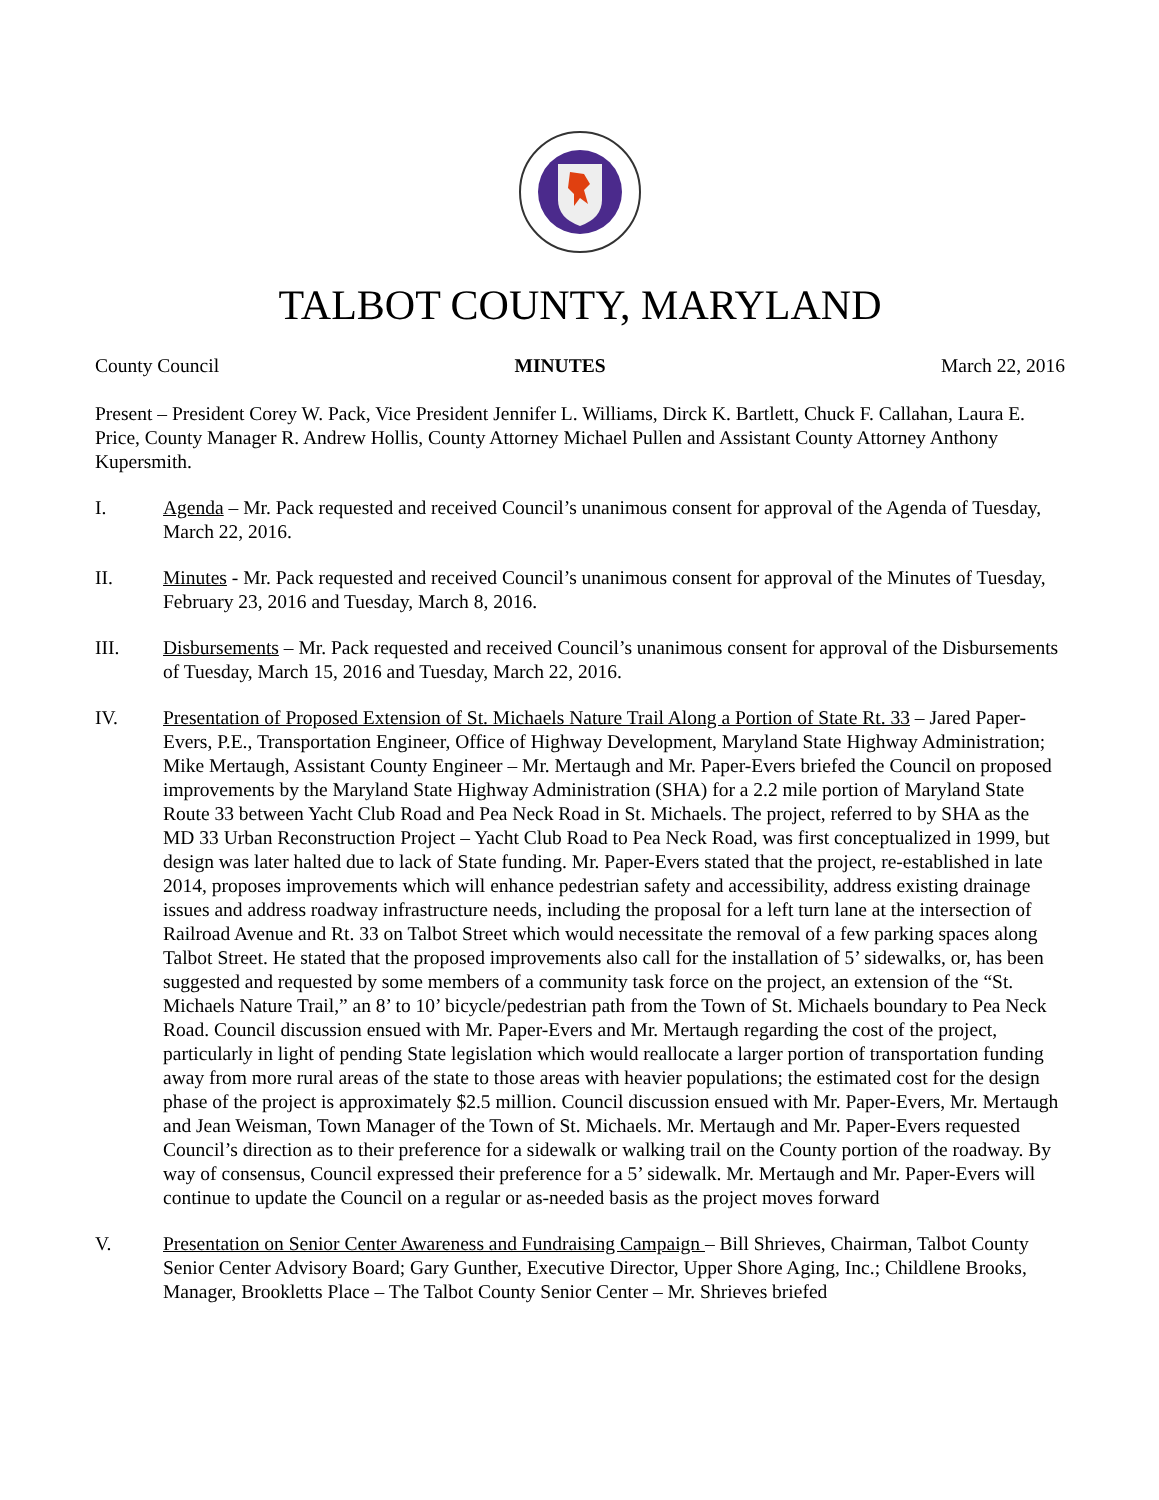TALBOT COUNTY, MARYLAND
County Council MINUTES March 22, 2016
Present – President Corey W. Pack, Vice President Jennifer L. Williams, Dirck K. Bartlett, Chuck F. Callahan, Laura E. Price, County Manager R. Andrew Hollis, County Attorney Michael Pullen and Assistant County Attorney Anthony Kupersmith.
I. Agenda – Mr. Pack requested and received Council’s unanimous consent for approval of the Agenda of Tuesday, March 22, 2016.
II. Minutes - Mr. Pack requested and received Council’s unanimous consent for approval of the Minutes of Tuesday, February 23, 2016 and Tuesday, March 8, 2016.
III. Disbursements – Mr. Pack requested and received Council’s unanimous consent for approval of the Disbursements of Tuesday, March 15, 2016 and Tuesday, March 22, 2016.
IV. Presentation of Proposed Extension of St. Michaels Nature Trail Along a Portion of State Rt. 33 – Jared Paper-Evers, P.E., Transportation Engineer, Office of Highway Development, Maryland State Highway Administration; Mike Mertaugh, Assistant County Engineer – Mr. Mertaugh and Mr. Paper-Evers briefed the Council on proposed improvements by the Maryland State Highway Administration (SHA) for a 2.2 mile portion of Maryland State Route 33 between Yacht Club Road and Pea Neck Road in St. Michaels. The project, referred to by SHA as the MD 33 Urban Reconstruction Project – Yacht Club Road to Pea Neck Road, was first conceptualized in 1999, but design was later halted due to lack of State funding. Mr. Paper-Evers stated that the project, re-established in late 2014, proposes improvements which will enhance pedestrian safety and accessibility, address existing drainage issues and address roadway infrastructure needs, including the proposal for a left turn lane at the intersection of Railroad Avenue and Rt. 33 on Talbot Street which would necessitate the removal of a few parking spaces along Talbot Street. He stated that the proposed improvements also call for the installation of 5’ sidewalks, or, has been suggested and requested by some members of a community task force on the project, an extension of the “St. Michaels Nature Trail,” an 8’ to 10’ bicycle/pedestrian path from the Town of St. Michaels boundary to Pea Neck Road. Council discussion ensued with Mr. Paper-Evers and Mr. Mertaugh regarding the cost of the project, particularly in light of pending State legislation which would reallocate a larger portion of transportation funding away from more rural areas of the state to those areas with heavier populations; the estimated cost for the design phase of the project is approximately $2.5 million. Council discussion ensued with Mr. Paper-Evers, Mr. Mertaugh and Jean Weisman, Town Manager of the Town of St. Michaels. Mr. Mertaugh and Mr. Paper-Evers requested Council’s direction as to their preference for a sidewalk or walking trail on the County portion of the roadway. By way of consensus, Council expressed their preference for a 5’ sidewalk. Mr. Mertaugh and Mr. Paper-Evers will continue to update the Council on a regular or as-needed basis as the project moves forward
V. Presentation on Senior Center Awareness and Fundraising Campaign – Bill Shrieves, Chairman, Talbot County Senior Center Advisory Board; Gary Gunther, Executive Director, Upper Shore Aging, Inc.; Childlene Brooks, Manager, Brookletts Place – The Talbot County Senior Center – Mr. Shrieves briefed